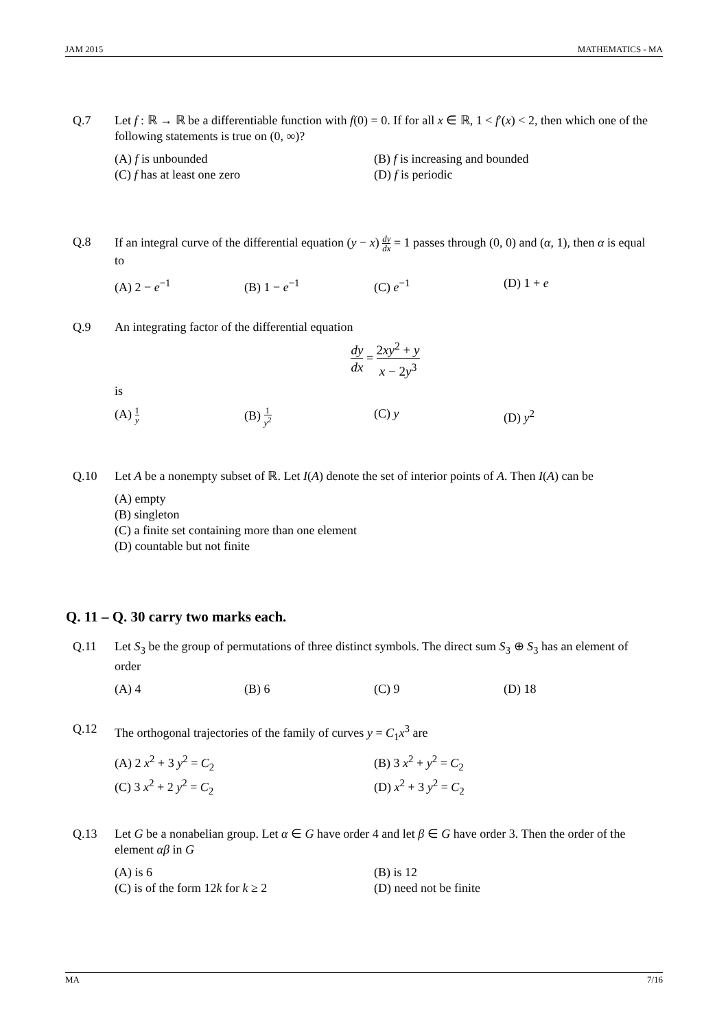JAM 2015 MATHEMATICS - MA
Q.7 Let f : ℝ → ℝ be a differentiable function with f(0) = 0. If for all x ∈ ℝ, 1 < f′(x) < 2, then which one of the following statements is true on (0, ∞)?
(A) f is unbounded
(B) f is increasing and bounded
(C) f has at least one zero
(D) f is periodic
Q.8 If an integral curve of the differential equation (y − x) dy dx = 1 passes through (0, 0) and (α, 1), then α is equal to
(A) 2 − e<sup>−1</sup>
(B) 1 − e<sup>−1</sup>
(C) e<sup>−1</sup>
(D) 1 + e
Q.9 An integrating factor of the differential equation
dy dx = 2xy<sup>2</sup> + y x − 2y<sup>3</sup>
is
(A) 1 y
(B) 1 y<sup>2</sup>
(C) y
(D) y<sup>2</sup>
Q.10 Let A be a nonempty subset of ℝ. Let I(A) denote the set of interior points of A. Then I(A) can be
(A) empty
(B) singleton
(C) a finite set containing more than one element
(D) countable but not finite
Q. 11 – Q. 30 carry two marks each.
Q.11 Let S<sub>3</sub> be the group of permutations of three distinct symbols. The direct sum S<sub>3</sub> ⊕ S<sub>3</sub> has an element of order
(A) 4
(B) 6
(C) 9
(D) 18
Q.12 The orthogonal trajectories of the family of curves y = C<sub>1</sub>x<sup>3</sup> are
(A) 2 x<sup>2</sup> + 3 y<sup>2</sup> = C<sub>2</sub>
(B) 3 x<sup>2</sup> + y<sup>2</sup> = C<sub>2</sub>
(C) 3 x<sup>2</sup> + 2 y<sup>2</sup> = C<sub>2</sub>
(D) x<sup>2</sup> + 3 y<sup>2</sup> = C<sub>2</sub>
Q.13 Let G be a nonabelian group. Let α ∈ G have order 4 and let β ∈ G have order 3. Then the order of the element αβ in G
(A) is 6
(B) is 12
(C) is of the form 12k for k ≥ 2
(D) need not be finite
MA 7/16